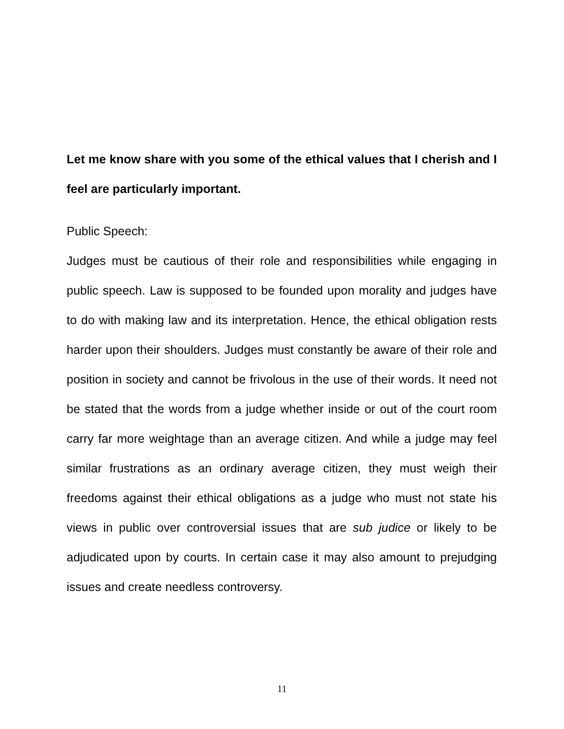Let me know share with you some of the ethical values that I cherish and I feel are particularly important.
Public Speech:
Judges must be cautious of their role and responsibilities while engaging in public speech. Law is supposed to be founded upon morality and judges have to do with making law and its interpretation. Hence, the ethical obligation rests harder upon their shoulders. Judges must constantly be aware of their role and position in society and cannot be frivolous in the use of their words. It need not be stated that the words from a judge whether inside or out of the court room carry far more weightage than an average citizen. And while a judge may feel similar frustrations as an ordinary average citizen, they must weigh their freedoms against their ethical obligations as a judge who must not state his views in public over controversial issues that are sub judice or likely to be adjudicated upon by courts. In certain case it may also amount to prejudging issues and create needless controversy.
11